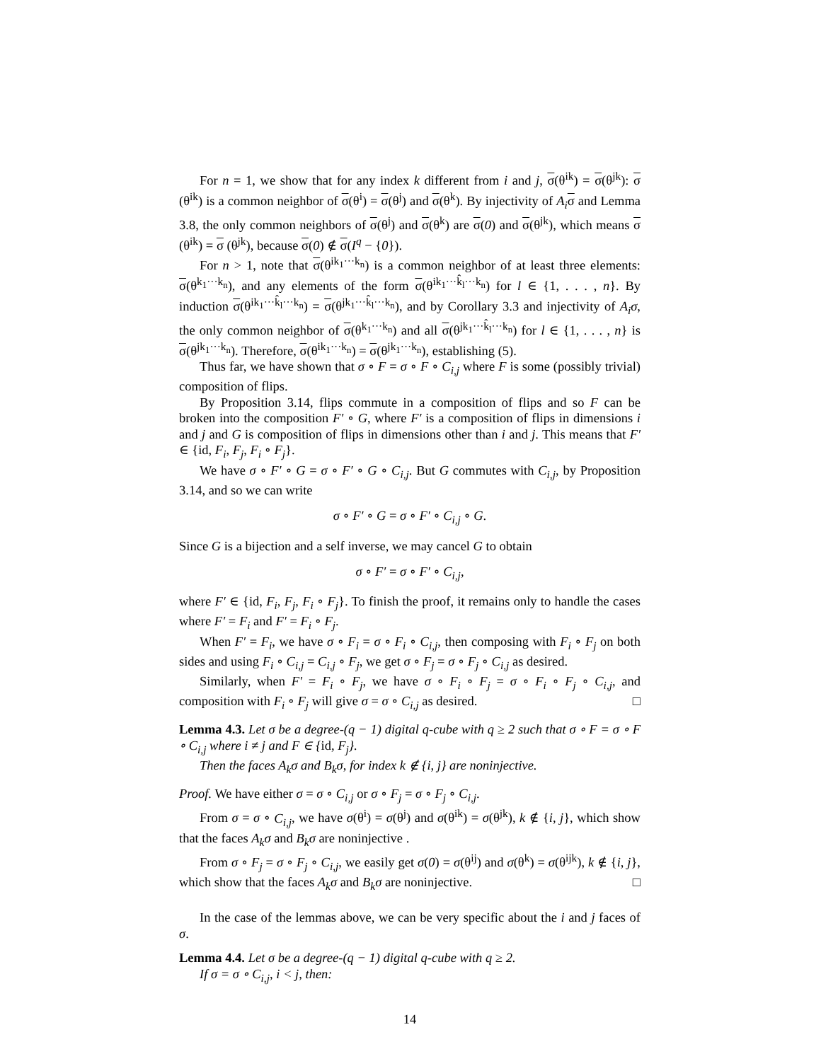For n = 1, we show that for any index k different from i and j, σ(θ<sup>ik</sup>) = σ(θ<sup>jk</sup>): σ (θ<sup>ik</sup>) is a common neighbor of σ(θ<sup>i</sup>) = σ(θ<sup>j</sup>) and σ(θ<sup>k</sup>). By injectivity of A<sub>i</sub> σ and Lemma 3.8, the only common neighbors of σ(θ<sup>j</sup>) and σ(θ<sup>k</sup>) are σ(0) and σ(θ<sup>jk</sup>), which means σ (θ<sup>ik</sup>) = σ (θ<sup>jk</sup>), because σ(0) ∉ σ(I<sup>q</sup> − {0}).
For n > 1, note that σ(θ<sup>ik<sub>1</sub>···k<sub>n</sub></sup>) is a common neighbor of at least three elements: σ(θ<sup>k<sub>1</sub>···k<sub>n</sub></sup>), and any elements of the form σ(θ<sup>ik<sub>1</sub>···k̂<sub>l</sub>···k<sub>n</sub></sup>) for l ∈ {1, . . . , n}. By induction σ(θ<sup>ik<sub>1</sub>···k̂<sub>l</sub>···k<sub>n</sub></sup>) = σ(θ<sup>jk<sub>1</sub>···k̂<sub>l</sub>···k<sub>n</sub></sup>), and by Corollary 3.3 and injectivity of A<sub>i</sub>σ, the only common neighbor of σ(θ<sup>k<sub>1</sub>···k<sub>n</sub></sup>) and all σ(θ<sup>jk<sub>1</sub>···k̂<sub>l</sub>···k<sub>n</sub></sup>) for l ∈ {1, . . . , n} is σ(θ<sup>jk<sub>1</sub>···k<sub>n</sub></sup>). Therefore, σ(θ<sup>ik<sub>1</sub>···k<sub>n</sub></sup>) = σ(θ<sup>jk<sub>1</sub>···k<sub>n</sub></sup>), establishing (5).
Thus far, we have shown that σ ∘ F = σ ∘ F ∘ C<sub>i,j</sub> where F is some (possibly trivial) composition of flips.
By Proposition 3.14, flips commute in a composition of flips and so F can be broken into the composition F′ ∘ G, where F′ is a composition of flips in dimensions i and j and G is composition of flips in dimensions other than i and j. This means that F′ ∈ {id, F<sub>i</sub>, F<sub>j</sub>, F<sub>i</sub> ∘ F<sub>j</sub>}.
We have σ ∘ F′ ∘ G = σ ∘ F′ ∘ G ∘ C<sub>i,j</sub>. But G commutes with C<sub>i,j</sub>, by Proposition 3.14, and so we can write
σ ∘ F′ ∘ G = σ ∘ F′ ∘ C<sub>i,j</sub> ∘ G.
Since G is a bijection and a self inverse, we may cancel G to obtain
σ ∘ F′ = σ ∘ F′ ∘ C<sub>i,j</sub>,
where F′ ∈ {id, F<sub>i</sub>, F<sub>j</sub>, F<sub>i</sub> ∘ F<sub>j</sub>}. To finish the proof, it remains only to handle the cases where F′ = F<sub>i</sub> and F′ = F<sub>i</sub> ∘ F<sub>j</sub>.
When F′ = F<sub>i</sub>, we have σ ∘ F<sub>i</sub> = σ ∘ F<sub>i</sub> ∘ C<sub>i,j</sub>, then composing with F<sub>i</sub> ∘ F<sub>j</sub> on both sides and using F<sub>i</sub> ∘ C<sub>i,j</sub> = C<sub>i,j</sub> ∘ F<sub>j</sub>, we get σ ∘ F<sub>j</sub> = σ ∘ F<sub>j</sub> ∘ C<sub>i,j</sub> as desired.
Similarly, when F′ = F<sub>i</sub> ∘ F<sub>j</sub>, we have σ ∘ F<sub>i</sub> ∘ F<sub>j</sub> = σ ∘ F<sub>i</sub> ∘ F<sub>j</sub> ∘ C<sub>i,j</sub>, and composition with F<sub>i</sub> ∘ F<sub>j</sub> will give σ = σ ∘ C<sub>i,j</sub> as desired. □
Lemma 4.3. Let σ be a degree-(q − 1) digital q-cube with q ≥ 2 such that σ ∘ F = σ ∘ F ∘ C<sub>i,j</sub> where i ≠ j and F ∈ {id, F<sub>j</sub>}.
Then the faces A<sub>k</sub>σ and B<sub>k</sub>σ, for index k ∉ {i, j} are noninjective.
Proof. We have either σ = σ ∘ C<sub>i,j</sub> or σ ∘ F<sub>j</sub> = σ ∘ F<sub>j</sub> ∘ C<sub>i,j</sub>.
From σ = σ ∘ C<sub>i,j</sub>, we have σ(θ<sup>i</sup>) = σ(θ<sup>j</sup>) and σ(θ<sup>ik</sup>) = σ(θ<sup>jk</sup>), k ∉ {i, j}, which show that the faces A<sub>k</sub>σ and B<sub>k</sub>σ are noninjective .
From σ ∘ F<sub>j</sub> = σ ∘ F<sub>j</sub> ∘ C<sub>i,j</sub>, we easily get σ(0) = σ(θ<sup>ij</sup>) and σ(θ<sup>k</sup>) = σ(θ<sup>ijk</sup>), k ∉ {i, j}, which show that the faces A<sub>k</sub>σ and B<sub>k</sub>σ are noninjective. □
In the case of the lemmas above, we can be very specific about the i and j faces of σ.
Lemma 4.4. Let σ be a degree-(q − 1) digital q-cube with q ≥ 2.
If σ = σ ∘ C<sub>i,j</sub>, i < j, then:
14